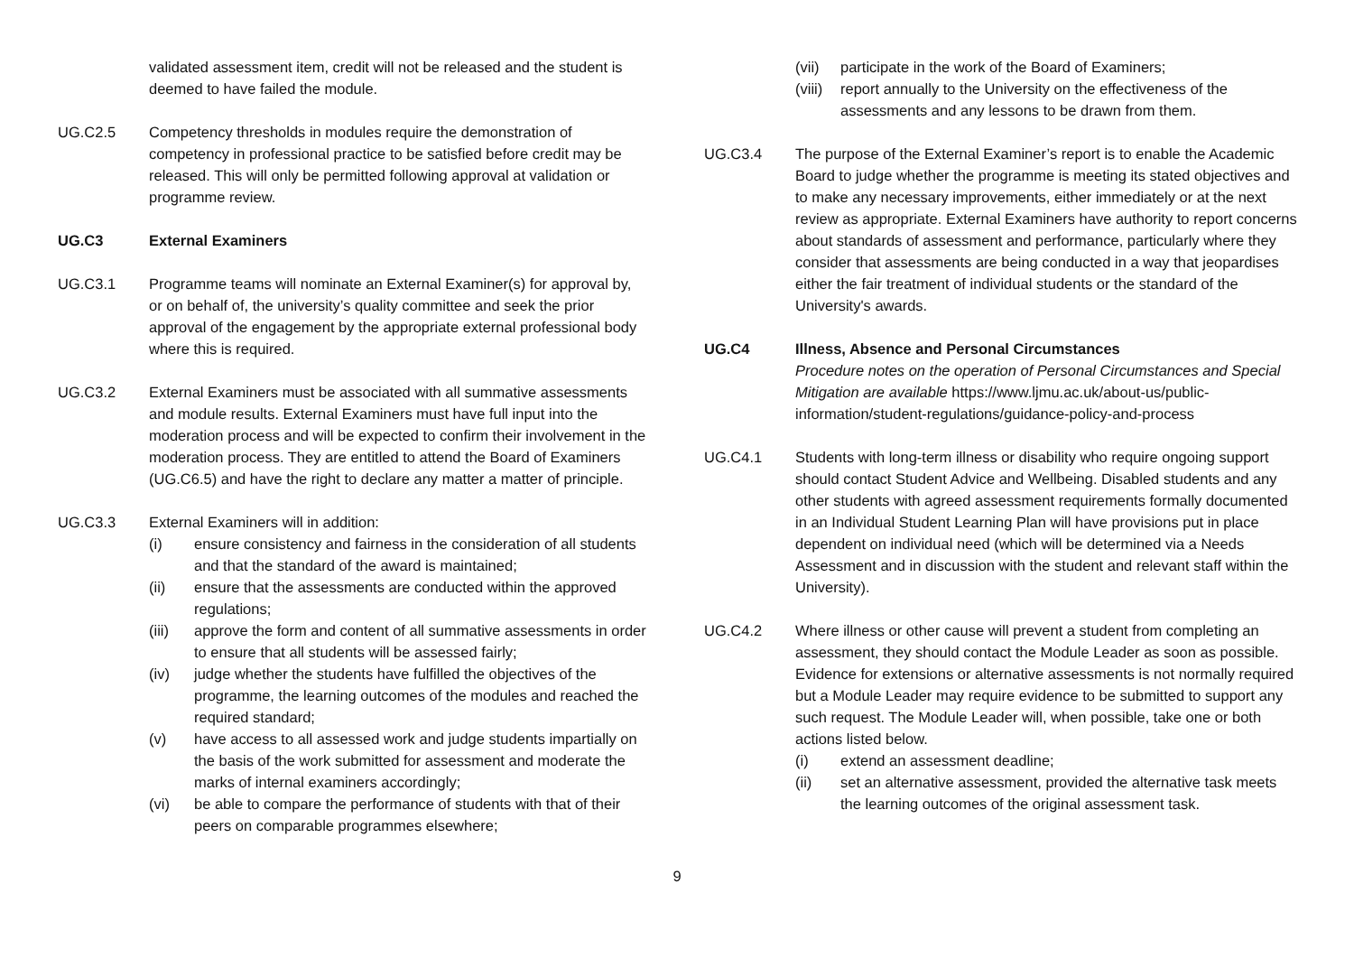validated assessment item, credit will not be released and the student is deemed to have failed the module.
UG.C2.5 Competency thresholds in modules require the demonstration of competency in professional practice to be satisfied before credit may be released. This will only be permitted following approval at validation or programme review.
UG.C3 External Examiners
UG.C3.1 Programme teams will nominate an External Examiner(s) for approval by, or on behalf of, the university’s quality committee and seek the prior approval of the engagement by the appropriate external professional body where this is required.
UG.C3.2 External Examiners must be associated with all summative assessments and module results. External Examiners must have full input into the moderation process and will be expected to confirm their involvement in the moderation process. They are entitled to attend the Board of Examiners (UG.C6.5) and have the right to declare any matter a matter of principle.
UG.C3.3 External Examiners will in addition:
(i) ensure consistency and fairness in the consideration of all students and that the standard of the award is maintained;
(ii) ensure that the assessments are conducted within the approved regulations;
(iii) approve the form and content of all summative assessments in order to ensure that all students will be assessed fairly;
(iv) judge whether the students have fulfilled the objectives of the programme, the learning outcomes of the modules and reached the required standard;
(v) have access to all assessed work and judge students impartially on the basis of the work submitted for assessment and moderate the marks of internal examiners accordingly;
(vi) be able to compare the performance of students with that of their peers on comparable programmes elsewhere;
(vii) participate in the work of the Board of Examiners;
(viii) report annually to the University on the effectiveness of the assessments and any lessons to be drawn from them.
UG.C3.4 The purpose of the External Examiner’s report is to enable the Academic Board to judge whether the programme is meeting its stated objectives and to make any necessary improvements, either immediately or at the next review as appropriate. External Examiners have authority to report concerns about standards of assessment and performance, particularly where they consider that assessments are being conducted in a way that jeopardises either the fair treatment of individual students or the standard of the University's awards.
UG.C4 Illness, Absence and Personal Circumstances
Procedure notes on the operation of Personal Circumstances and Special Mitigation are available https://www.ljmu.ac.uk/about-us/public-information/student-regulations/guidance-policy-and-process
UG.C4.1 Students with long-term illness or disability who require ongoing support should contact Student Advice and Wellbeing. Disabled students and any other students with agreed assessment requirements formally documented in an Individual Student Learning Plan will have provisions put in place dependent on individual need (which will be determined via a Needs Assessment and in discussion with the student and relevant staff within the University).
UG.C4.2 Where illness or other cause will prevent a student from completing an assessment, they should contact the Module Leader as soon as possible. Evidence for extensions or alternative assessments is not normally required but a Module Leader may require evidence to be submitted to support any such request. The Module Leader will, when possible, take one or both actions listed below.
(i) extend an assessment deadline;
(ii) set an alternative assessment, provided the alternative task meets the learning outcomes of the original assessment task.
9